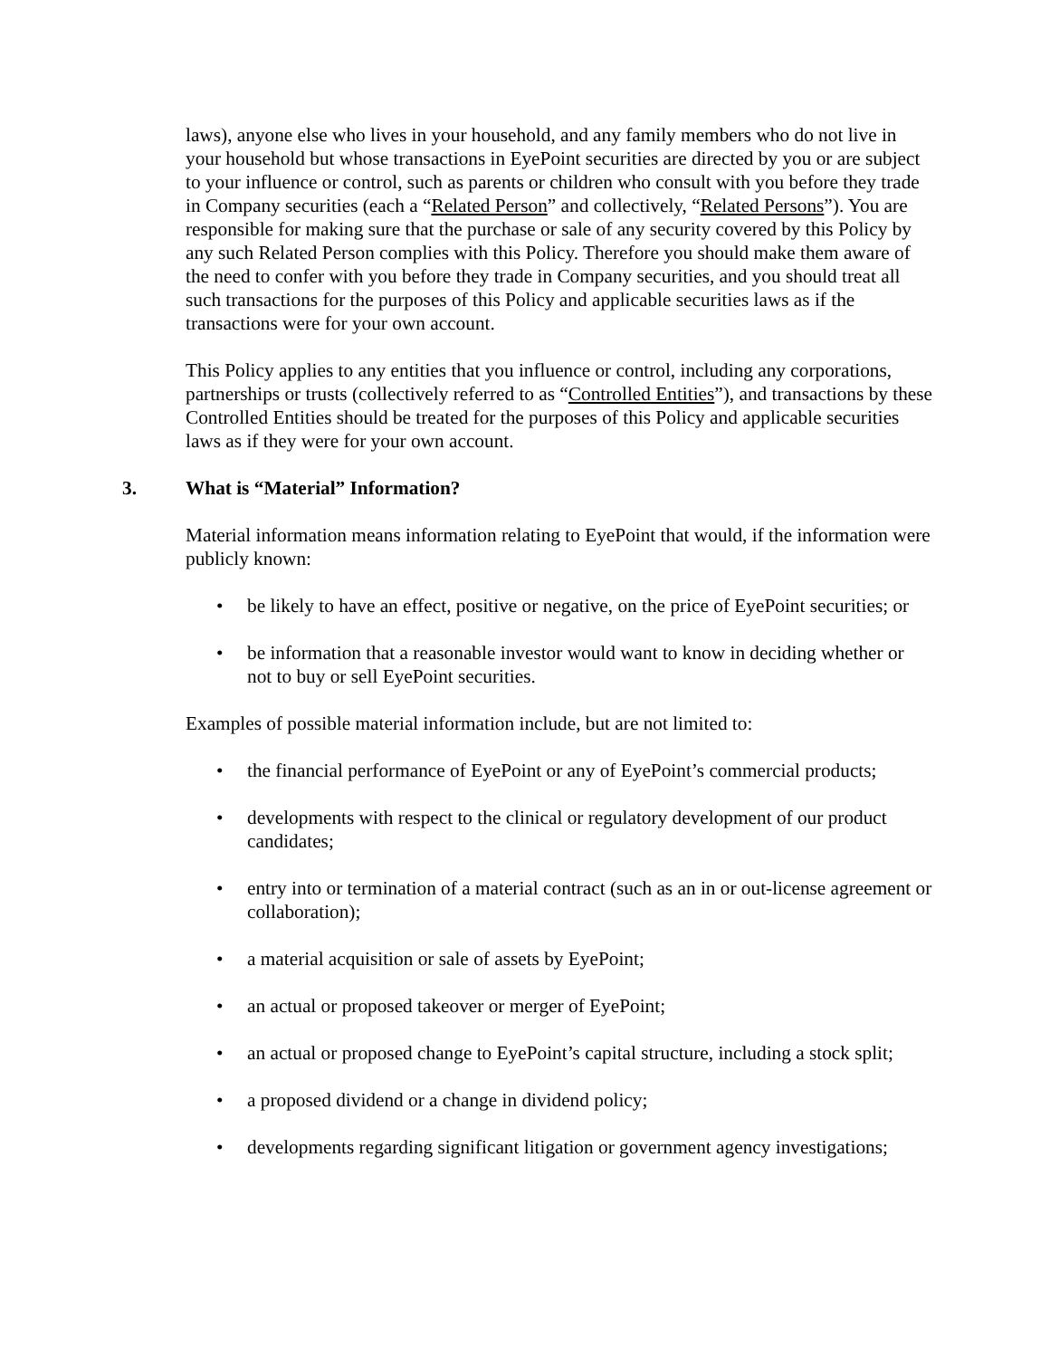laws), anyone else who lives in your household, and any family members who do not live in your household but whose transactions in EyePoint securities are directed by you or are subject to your influence or control, such as parents or children who consult with you before they trade in Company securities (each a “Related Person” and collectively, “Related Persons”). You are responsible for making sure that the purchase or sale of any security covered by this Policy by any such Related Person complies with this Policy. Therefore you should make them aware of the need to confer with you before they trade in Company securities, and you should treat all such transactions for the purposes of this Policy and applicable securities laws as if the transactions were for your own account.
This Policy applies to any entities that you influence or control, including any corporations, partnerships or trusts (collectively referred to as “Controlled Entities”), and transactions by these Controlled Entities should be treated for the purposes of this Policy and applicable securities laws as if they were for your own account.
3. What is “Material” Information?
Material information means information relating to EyePoint that would, if the information were publicly known:
• be likely to have an effect, positive or negative, on the price of EyePoint securities; or
• be information that a reasonable investor would want to know in deciding whether or not to buy or sell EyePoint securities.
Examples of possible material information include, but are not limited to:
• the financial performance of EyePoint or any of EyePoint’s commercial products;
• developments with respect to the clinical or regulatory development of our product candidates;
• entry into or termination of a material contract (such as an in or out-license agreement or collaboration);
• a material acquisition or sale of assets by EyePoint;
• an actual or proposed takeover or merger of EyePoint;
• an actual or proposed change to EyePoint’s capital structure, including a stock split;
• a proposed dividend or a change in dividend policy;
• developments regarding significant litigation or government agency investigations;